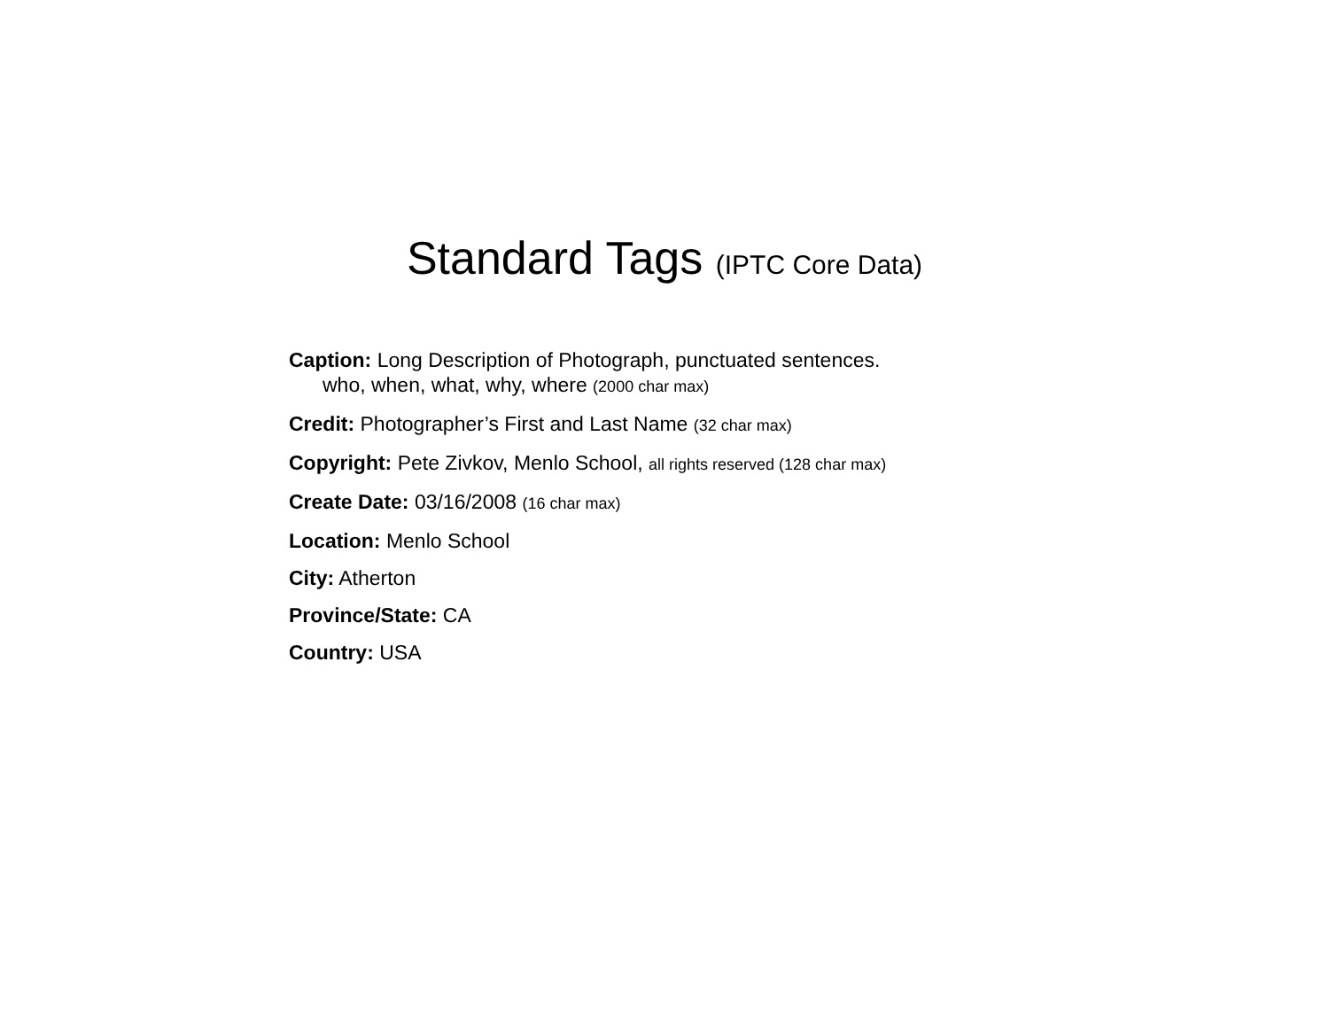Standard Tags (IPTC Core Data)
Caption: Long Description of Photograph, punctuated sentences.
who, when, what, why, where (2000 char max)
Credit: Photographer’s First and Last Name (32 char max)
Copyright: Pete Zivkov, Menlo School, all rights reserved (128 char max)
Create Date: 03/16/2008 (16 char max)
Location: Menlo School
City: Atherton
Province/State: CA
Country: USA